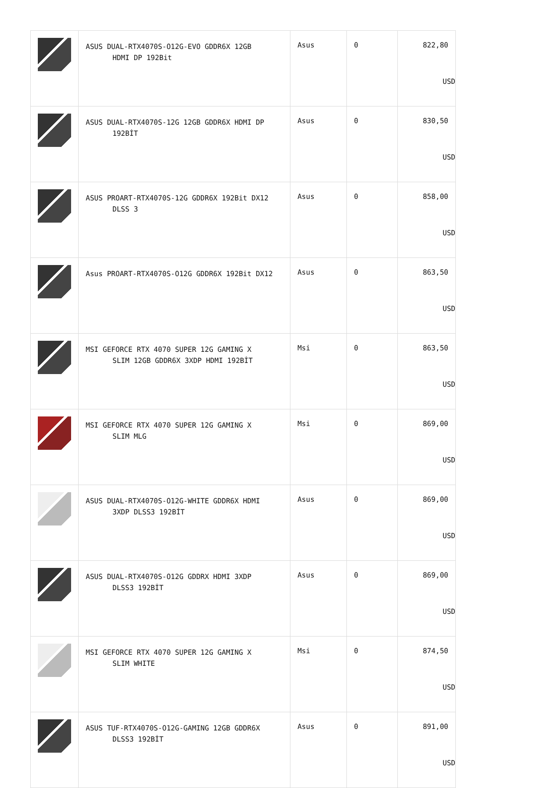| | ASUS DUAL-RTX4070S-O12G-EVO GDDR6X 12GB HDMI DP 192Bit | Asus | 0 | 822,80 USD |
| | ASUS DUAL-RTX4070S-12G 12GB GDDR6X HDMI DP 192BİT | Asus | 0 | 830,50 USD |
| | ASUS PROART-RTX4070S-12G GDDR6X 192Bit DX12 DLSS 3 | Asus | 0 | 858,00 USD |
| | Asus PROART-RTX4070S-O12G GDDR6X 192Bit DX12 | Asus | 0 | 863,50 USD |
| | MSI GEFORCE RTX 4070 SUPER 12G GAMING X SLIM 12GB GDDR6X 3XDP HDMI 192BİT | Msi | 0 | 863,50 USD |
| | MSI GEFORCE RTX 4070 SUPER 12G GAMING X SLIM MLG | Msi | 0 | 869,00 USD |
| | ASUS DUAL-RTX4070S-O12G-WHITE GDDR6X HDMI 3XDP DLSS3 192BİT | Asus | 0 | 869,00 USD |
| | ASUS DUAL-RTX4070S-O12G GDDRX HDMI 3XDP DLSS3 192BİT | Asus | 0 | 869,00 USD |
| | MSI GEFORCE RTX 4070 SUPER 12G GAMING X SLIM WHITE | Msi | 0 | 874,50 USD |
| | ASUS TUF-RTX4070S-O12G-GAMING 12GB GDDR6X DLSS3 192BİT | Asus | 0 | 891,00 USD |